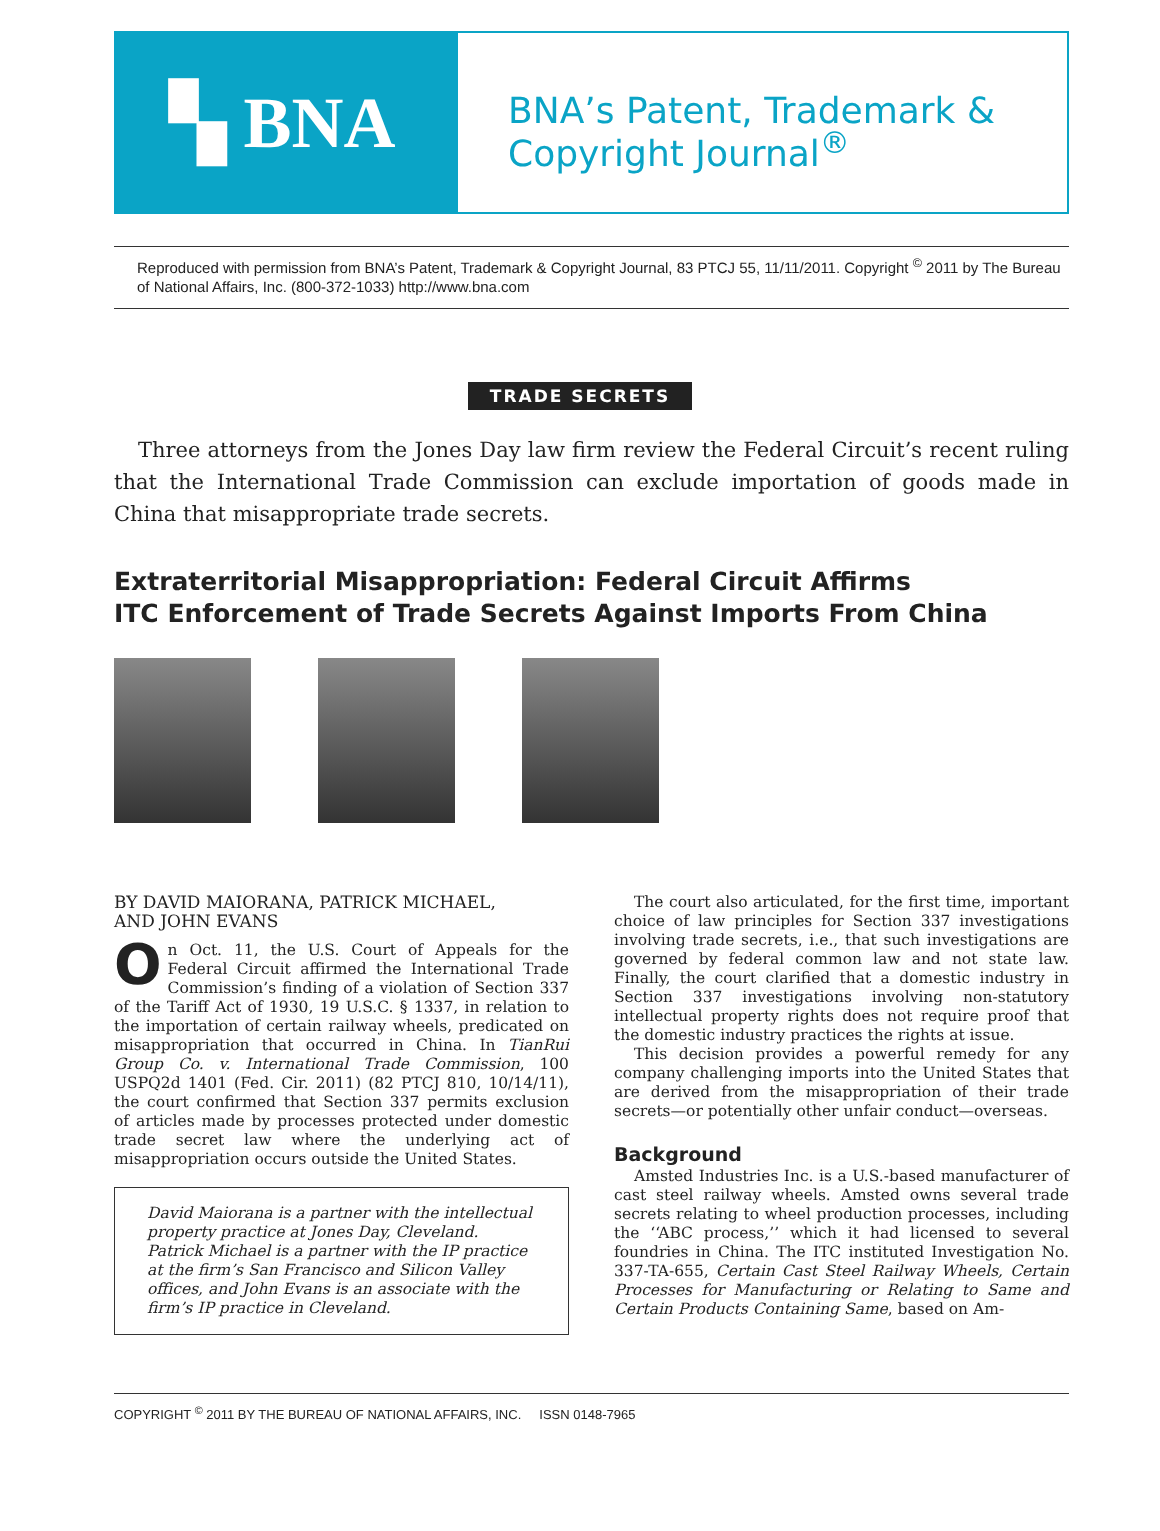▚ BNA
BNA’s Patent, Trademark &
Copyright Journal<sup>®</sup>
Reproduced with permission from BNA’s Patent, Trademark & Copyright Journal, 83 PTCJ 55, 11/11/2011. Copyright <sup>©</sup> 2011 by The Bureau of National Affairs, Inc. (800-372-1033) http://www.bna.com
TRADE SECRETS
Three attorneys from the Jones Day law firm review the Federal Circuit’s recent ruling that the International Trade Commission can exclude importation of goods made in China that misappropriate trade secrets.
Extraterritorial Misappropriation: Federal Circuit Affirms
ITC Enforcement of Trade Secrets Against Imports From China
BY DAVID MAIORANA, PATRICK MICHAEL,
AND JOHN EVANS
On Oct. 11, the U.S. Court of Appeals for the Federal Circuit affirmed the International Trade Commission’s finding of a violation of Section 337 of the Tariff Act of 1930, 19 U.S.C. § 1337, in relation to the importation of certain railway wheels, predicated on misappropriation that occurred in China. In TianRui Group Co. v. International Trade Commission, 100 USPQ2d 1401 (Fed. Cir. 2011) (82 PTCJ 810, 10/14/11), the court confirmed that Section 337 permits exclusion of articles made by processes protected under domestic trade secret law where the underlying act of misappropriation occurs outside the United States.
David Maiorana is a partner with the intellectual property practice at Jones Day, Cleveland. Patrick Michael is a partner with the IP practice at the firm’s San Francisco and Silicon Valley offices, and John Evans is an associate with the firm’s IP practice in Cleveland.
The court also articulated, for the first time, important choice of law principles for Section 337 investigations involving trade secrets, i.e., that such investigations are governed by federal common law and not state law. Finally, the court clarified that a domestic industry in Section 337 investigations involving non-statutory intellectual property rights does not require proof that the domestic industry practices the rights at issue.
This decision provides a powerful remedy for any company challenging imports into the United States that are derived from the misappropriation of their trade secrets—or potentially other unfair conduct—overseas.
Background
Amsted Industries Inc. is a U.S.-based manufacturer of cast steel railway wheels. Amsted owns several trade secrets relating to wheel production processes, including the ‘‘ABC process,’’ which it had licensed to several foundries in China. The ITC instituted Investigation No. 337-TA-655, Certain Cast Steel Railway Wheels, Certain Processes for Manufacturing or Relating to Same and Certain Products Containing Same, based on Am-
COPYRIGHT <sup>©</sup> 2011 BY THE BUREAU OF NATIONAL AFFAIRS, INC. ISSN 0148-7965